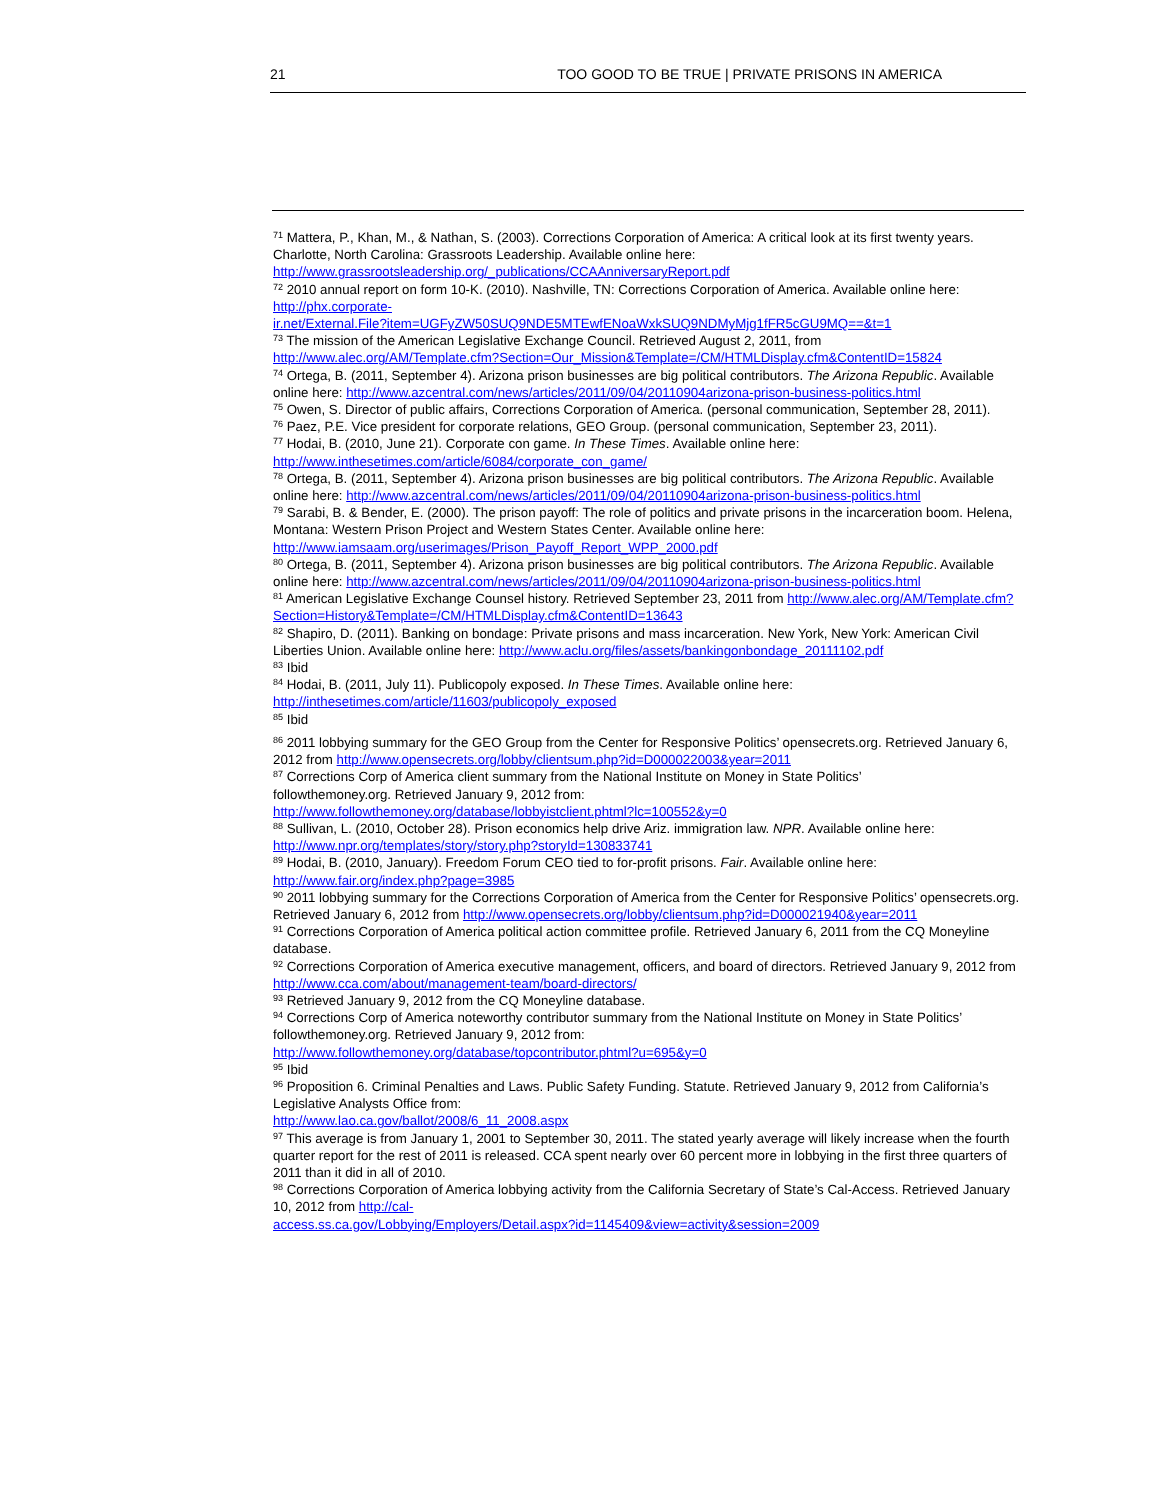21 TOO GOOD TO BE TRUE | PRIVATE PRISONS IN AMERICA
<sup>71</sup> Mattera, P., Khan, M., & Nathan, S. (2003). Corrections Corporation of America: A critical look at its first twenty years. Charlotte, North Carolina: Grassroots Leadership. Available online here: http://www.grassrootsleadership.org/_publications/CCAAnniversaryReport.pdf
<sup>72</sup> 2010 annual report on form 10-K. (2010). Nashville, TN: Corrections Corporation of America. Available online here: http://phx.corporate-
ir.net/External.File?item=UGFyZW50SUQ9NDE5MTEwfENoaWxkSUQ9NDMyMjg1fFR5cGU9MQ==&t=1
<sup>73</sup> The mission of the American Legislative Exchange Council. Retrieved August 2, 2011, from http://www.alec.org/AM/Template.cfm?Section=Our_Mission&Template=/CM/HTMLDisplay.cfm&ContentID=15824
<sup>74</sup> Ortega, B. (2011, September 4). Arizona prison businesses are big political contributors. The Arizona Republic. Available online here: http://www.azcentral.com/news/articles/2011/09/04/20110904arizona-prison-business-politics.html
<sup>75</sup> Owen, S. Director of public affairs, Corrections Corporation of America. (personal communication, September 28, 2011).
<sup>76</sup> Paez, P.E. Vice president for corporate relations, GEO Group. (personal communication, September 23, 2011).
<sup>77</sup> Hodai, B. (2010, June 21). Corporate con game. In These Times. Available online here: http://www.inthesetimes.com/article/6084/corporate_con_game/
<sup>78</sup> Ortega, B. (2011, September 4). Arizona prison businesses are big political contributors. The Arizona Republic. Available online here: http://www.azcentral.com/news/articles/2011/09/04/20110904arizona-prison-business-politics.html
<sup>79</sup> Sarabi, B. & Bender, E. (2000). The prison payoff: The role of politics and private prisons in the incarceration boom. Helena, Montana: Western Prison Project and Western States Center. Available online here: http://www.iamsaam.org/userimages/Prison_Payoff_Report_WPP_2000.pdf
<sup>80</sup> Ortega, B. (2011, September 4). Arizona prison businesses are big political contributors. The Arizona Republic. Available online here: http://www.azcentral.com/news/articles/2011/09/04/20110904arizona-prison-business-politics.html
<sup>81</sup> American Legislative Exchange Counsel history. Retrieved September 23, 2011 from http://www.alec.org/AM/Template.cfm?Section=History&Template=/CM/HTMLDisplay.cfm&ContentID=13643
<sup>82</sup> Shapiro, D. (2011). Banking on bondage: Private prisons and mass incarceration. New York, New York: American Civil Liberties Union. Available online here: http://www.aclu.org/files/assets/bankingonbondage_20111102.pdf
<sup>83</sup> Ibid
<sup>84</sup> Hodai, B. (2011, July 11). Publicopoly exposed. In These Times. Available online here: http://inthesetimes.com/article/11603/publicopoly_exposed
<sup>85</sup> Ibid
<sup>86</sup> 2011 lobbying summary for the GEO Group from the Center for Responsive Politics’ opensecrets.org. Retrieved January 6, 2012 from http://www.opensecrets.org/lobby/clientsum.php?id=D000022003&year=2011
<sup>87</sup> Corrections Corp of America client summary from the National Institute on Money in State Politics’
followthemoney.org. Retrieved January 9, 2012 from:
http://www.followthemoney.org/database/lobbyistclient.phtml?lc=100552&y=0
<sup>88</sup> Sullivan, L. (2010, October 28). Prison economics help drive Ariz. immigration law. NPR. Available online here: http://www.npr.org/templates/story/story.php?storyId=130833741
<sup>89</sup> Hodai, B. (2010, January). Freedom Forum CEO tied to for-profit prisons. Fair. Available online here: http://www.fair.org/index.php?page=3985
<sup>90</sup> 2011 lobbying summary for the Corrections Corporation of America from the Center for Responsive Politics’ opensecrets.org. Retrieved January 6, 2012 from http://www.opensecrets.org/lobby/clientsum.php?id=D000021940&year=2011
<sup>91</sup> Corrections Corporation of America political action committee profile. Retrieved January 6, 2011 from the CQ Moneyline database.
<sup>92</sup> Corrections Corporation of America executive management, officers, and board of directors. Retrieved January 9, 2012 from http://www.cca.com/about/management-team/board-directors/
<sup>93</sup> Retrieved January 9, 2012 from the CQ Moneyline database.
<sup>94</sup> Corrections Corp of America noteworthy contributor summary from the National Institute on Money in State Politics’ followthemoney.org. Retrieved January 9, 2012 from:
http://www.followthemoney.org/database/topcontributor.phtml?u=695&y=0
<sup>95</sup> Ibid
<sup>96</sup> Proposition 6. Criminal Penalties and Laws. Public Safety Funding. Statute. Retrieved January 9, 2012 from California’s Legislative Analysts Office from:
http://www.lao.ca.gov/ballot/2008/6_11_2008.aspx
<sup>97</sup> This average is from January 1, 2001 to September 30, 2011. The stated yearly average will likely increase when the fourth quarter report for the rest of 2011 is released. CCA spent nearly over 60 percent more in lobbying in the first three quarters of 2011 than it did in all of 2010.
<sup>98</sup> Corrections Corporation of America lobbying activity from the California Secretary of State’s Cal-Access. Retrieved January 10, 2012 from http://cal-
access.ss.ca.gov/Lobbying/Employers/Detail.aspx?id=1145409&view=activity&session=2009